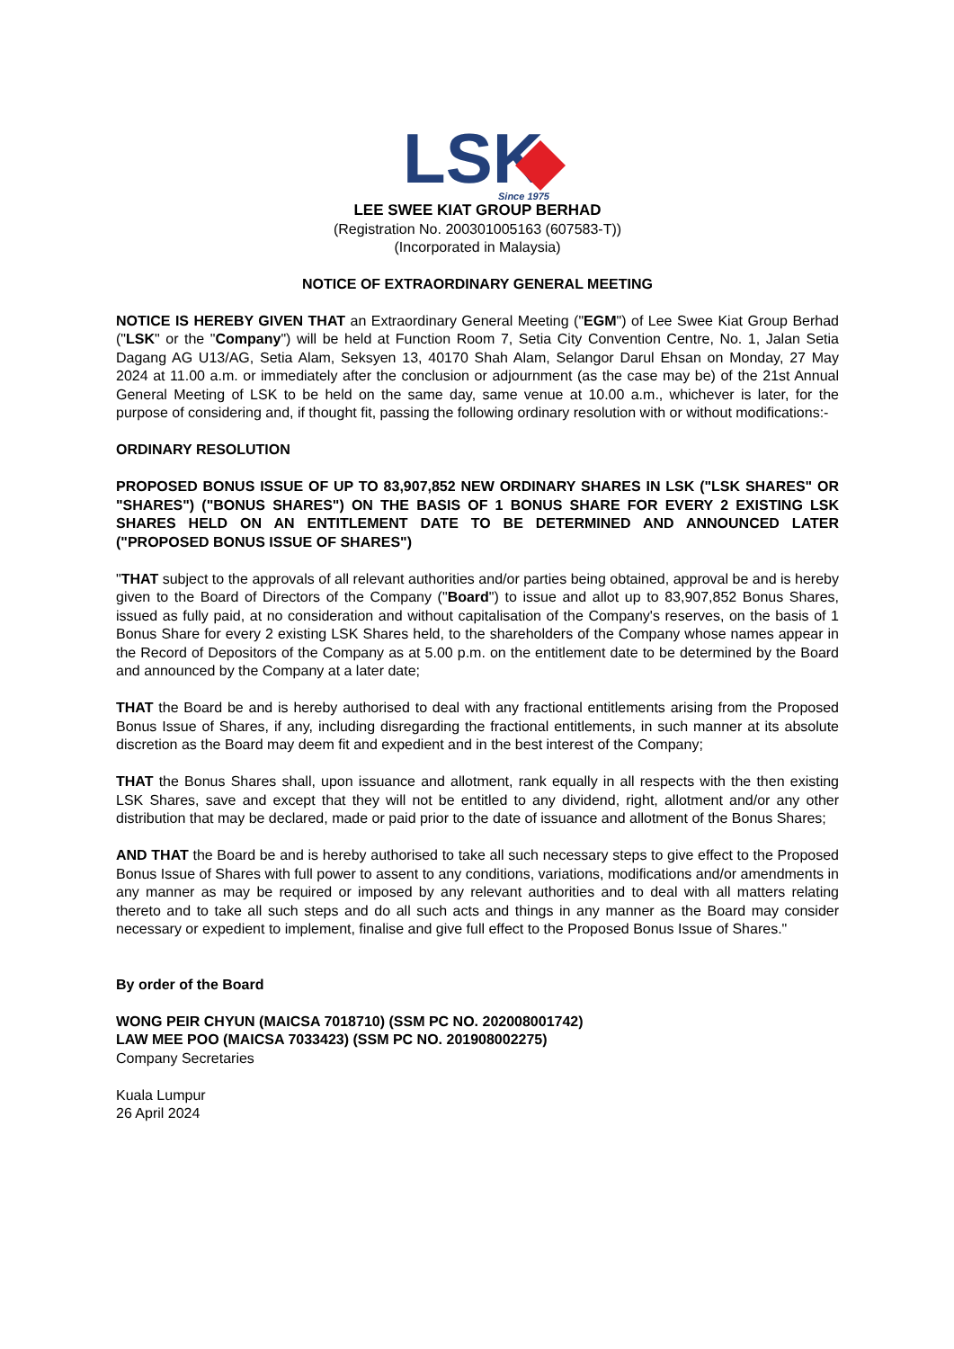LSK
Since 1975
LEE SWEE KIAT GROUP BERHAD
(Registration No. 200301005163 (607583-T))
(Incorporated in Malaysia)
NOTICE OF EXTRAORDINARY GENERAL MEETING
NOTICE IS HEREBY GIVEN THAT an Extraordinary General Meeting ("EGM") of Lee Swee Kiat Group Berhad ("LSK" or the "Company") will be held at Function Room 7, Setia City Convention Centre, No. 1, Jalan Setia Dagang AG U13/AG, Setia Alam, Seksyen 13, 40170 Shah Alam, Selangor Darul Ehsan on Monday, 27 May 2024 at 11.00 a.m. or immediately after the conclusion or adjournment (as the case may be) of the 21st Annual General Meeting of LSK to be held on the same day, same venue at 10.00 a.m., whichever is later, for the purpose of considering and, if thought fit, passing the following ordinary resolution with or without modifications:-
ORDINARY RESOLUTION
PROPOSED BONUS ISSUE OF UP TO 83,907,852 NEW ORDINARY SHARES IN LSK ("LSK SHARES" OR "SHARES") ("BONUS SHARES") ON THE BASIS OF 1 BONUS SHARE FOR EVERY 2 EXISTING LSK SHARES HELD ON AN ENTITLEMENT DATE TO BE DETERMINED AND ANNOUNCED LATER ("PROPOSED BONUS ISSUE OF SHARES")
"THAT subject to the approvals of all relevant authorities and/or parties being obtained, approval be and is hereby given to the Board of Directors of the Company ("Board") to issue and allot up to 83,907,852 Bonus Shares, issued as fully paid, at no consideration and without capitalisation of the Company's reserves, on the basis of 1 Bonus Share for every 2 existing LSK Shares held, to the shareholders of the Company whose names appear in the Record of Depositors of the Company as at 5.00 p.m. on the entitlement date to be determined by the Board and announced by the Company at a later date;
THAT the Board be and is hereby authorised to deal with any fractional entitlements arising from the Proposed Bonus Issue of Shares, if any, including disregarding the fractional entitlements, in such manner at its absolute discretion as the Board may deem fit and expedient and in the best interest of the Company;
THAT the Bonus Shares shall, upon issuance and allotment, rank equally in all respects with the then existing LSK Shares, save and except that they will not be entitled to any dividend, right, allotment and/or any other distribution that may be declared, made or paid prior to the date of issuance and allotment of the Bonus Shares;
AND THAT the Board be and is hereby authorised to take all such necessary steps to give effect to the Proposed Bonus Issue of Shares with full power to assent to any conditions, variations, modifications and/or amendments in any manner as may be required or imposed by any relevant authorities and to deal with all matters relating thereto and to take all such steps and do all such acts and things in any manner as the Board may consider necessary or expedient to implement, finalise and give full effect to the Proposed Bonus Issue of Shares."
By order of the Board
WONG PEIR CHYUN (MAICSA 7018710) (SSM PC NO. 202008001742)
LAW MEE POO (MAICSA 7033423) (SSM PC NO. 201908002275)
Company Secretaries
Kuala Lumpur
26 April 2024